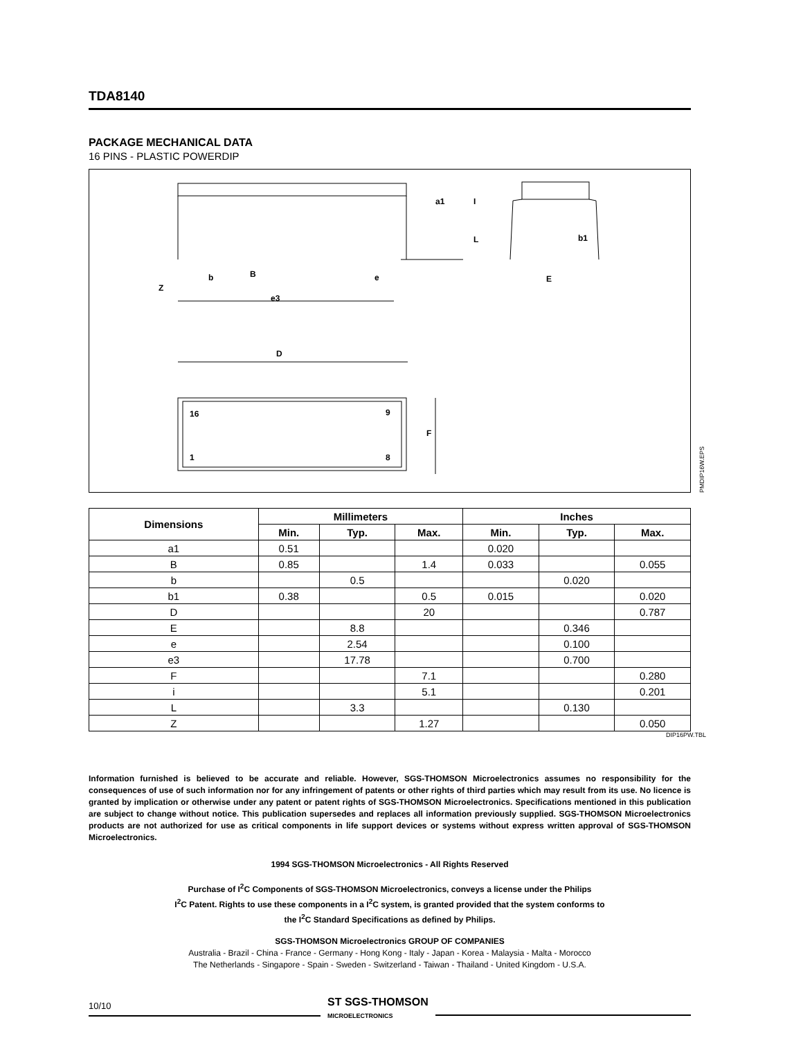TDA8140
PACKAGE MECHANICAL DATA
16 PINS - PLASTIC POWERDIP
D
16
9
1
8
F
Z
b
B
e
e3
E
b1
a1
I
L
PMDIP16W.EPS
| Dimensions | Millimeters | | | Inches | | |
| --- | --- | --- | --- | --- | --- | --- |
| | Min. | Typ. | Max. | Min. | Typ. | Max. |
| a1 | 0.51 | | | 0.020 | | |
| B | 0.85 | | 1.4 | 0.033 | | 0.055 |
| b | | 0.5 | | | 0.020 | |
| b1 | 0.38 | | 0.5 | 0.015 | | 0.020 |
| D | | | 20 | | | 0.787 |
| E | | 8.8 | | | 0.346 | |
| e | | 2.54 | | | 0.100 | |
| e3 | | 17.78 | | | 0.700 | |
| F | | | 7.1 | | | 0.280 |
| i | | | 5.1 | | | 0.201 |
| L | | 3.3 | | | 0.130 | |
| Z | | | 1.27 | | | 0.050 |
DIP16PW.TBL
Information furnished is believed to be accurate and reliable. However, SGS-THOMSON Microelectronics assumes no responsibility for the consequences of use of such information nor for any infringement of patents or other rights of third parties which may result from its use. No licence is granted by implication or otherwise under any patent or patent rights of SGS-THOMSON Microelectronics. Specifications mentioned in this publication are subject to change without notice. This publication supersedes and replaces all information previously supplied. SGS-THOMSON Microelectronics products are not authorized for use as critical components in life support devices or systems without express written approval of SGS-THOMSON Microelectronics.
1994 SGS-THOMSON Microelectronics - All Rights Reserved
Purchase of I<sup>2</sup>C Components of SGS-THOMSON Microelectronics, conveys a license under the Philips
I<sup>2</sup>C Patent. Rights to use these components in a I<sup>2</sup>C system, is granted provided that the system conforms to
the I<sup>2</sup>C Standard Specifications as defined by Philips.
SGS-THOMSON Microelectronics GROUP OF COMPANIES
Australia - Brazil - China - France - Germany - Hong Kong - Italy - Japan - Korea - Malaysia - Malta - Morocco
The Netherlands - Singapore - Spain - Sweden - Switzerland - Taiwan - Thailand - United Kingdom - U.S.A.
10/10
ST SGS-THOMSON
MICROELECTRONICS